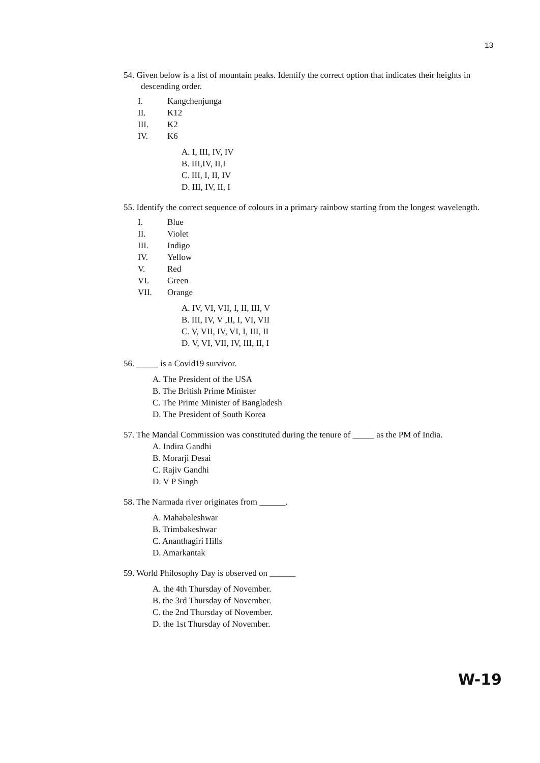13
54. Given below is a list of mountain peaks. Identify the correct option that indicates their heights in descending order.
I. Kangchenjunga
II. K12
III. K2
IV. K6
A. I, III, IV, IV
B. III,IV, II,I
C. III, I, II, IV
D. III, IV, II, I
55. Identify the correct sequence of colours in a primary rainbow starting from the longest wavelength.
I. Blue
II. Violet
III. Indigo
IV. Yellow
V. Red
VI. Green
VII. Orange
A. IV, VI, VII, I, II, III, V
B. III, IV, V ,II, I, VI, VII
C. V, VII, IV, VI, I, III, II
D. V, VI, VII, IV, III, II, I
56. _____ is a Covid19 survivor.
A. The President of the USA
B. The British Prime Minister
C. The Prime Minister of Bangladesh
D. The President of South Korea
57. The Mandal Commission was constituted during the tenure of _____ as the PM of India.
A. Indira Gandhi
B. Morarji Desai
C. Rajiv Gandhi
D. V P Singh
58. The Narmada river originates from ______.
A. Mahabaleshwar
B. Trimbakeshwar
C. Ananthagiri Hills
D. Amarkantak
59. World Philosophy Day is observed on ______
A. the 4th Thursday of November.
B. the 3rd Thursday of November.
C. the 2nd Thursday of November.
D. the 1st Thursday of November.
W-19